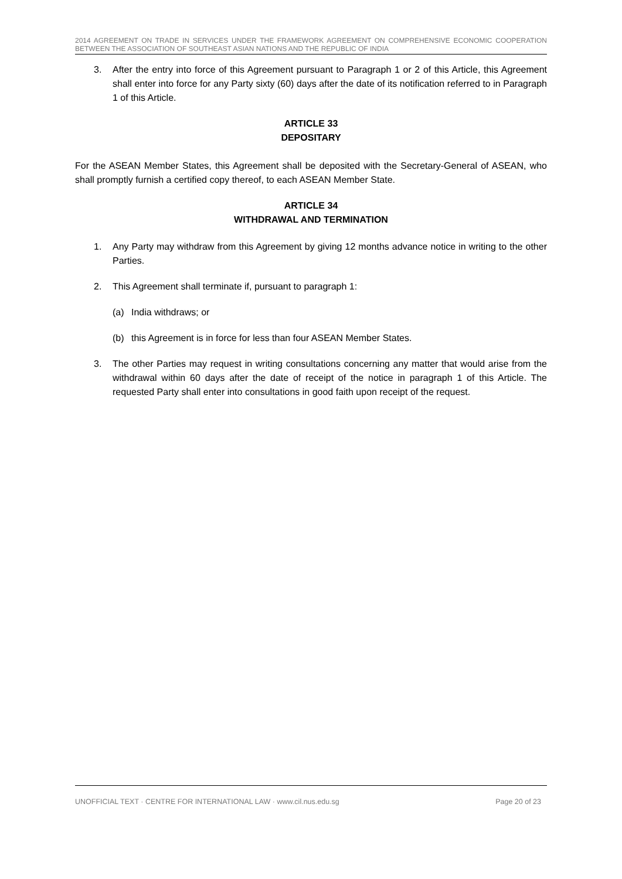2014 AGREEMENT ON TRADE IN SERVICES UNDER THE FRAMEWORK AGREEMENT ON COMPREHENSIVE ECONOMIC COOPERATION BETWEEN THE ASSOCIATION OF SOUTHEAST ASIAN NATIONS AND THE REPUBLIC OF INDIA
3. After the entry into force of this Agreement pursuant to Paragraph 1 or 2 of this Article, this Agreement shall enter into force for any Party sixty (60) days after the date of its notification referred to in Paragraph 1 of this Article.
ARTICLE 33
DEPOSITARY
For the ASEAN Member States, this Agreement shall be deposited with the Secretary-General of ASEAN, who shall promptly furnish a certified copy thereof, to each ASEAN Member State.
ARTICLE 34
WITHDRAWAL AND TERMINATION
1. Any Party may withdraw from this Agreement by giving 12 months advance notice in writing to the other Parties.
2. This Agreement shall terminate if, pursuant to paragraph 1:
(a) India withdraws; or
(b) this Agreement is in force for less than four ASEAN Member States.
3. The other Parties may request in writing consultations concerning any matter that would arise from the withdrawal within 60 days after the date of receipt of the notice in paragraph 1 of this Article. The requested Party shall enter into consultations in good faith upon receipt of the request.
UNOFFICIAL TEXT · CENTRE FOR INTERNATIONAL LAW · www.cil.nus.edu.sg Page 20 of 23